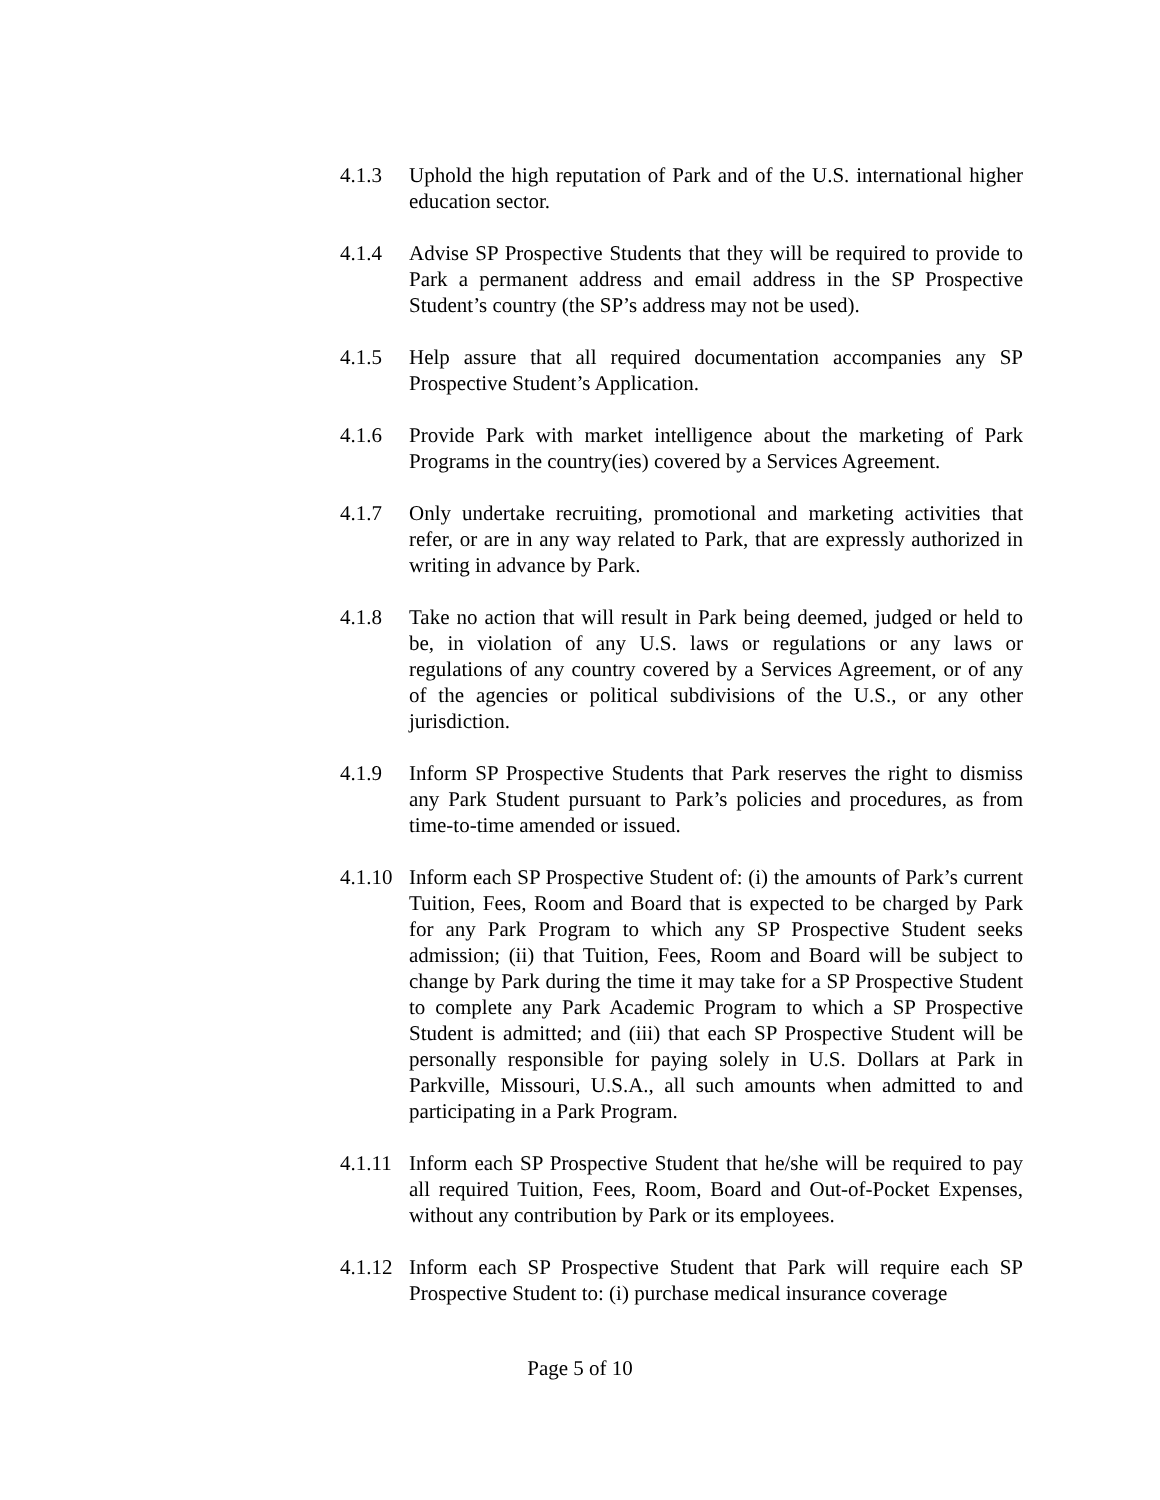4.1.3 Uphold the high reputation of Park and of the U.S. international higher education sector.
4.1.4 Advise SP Prospective Students that they will be required to provide to Park a permanent address and email address in the SP Prospective Student’s country (the SP’s address may not be used).
4.1.5 Help assure that all required documentation accompanies any SP Prospective Student’s Application.
4.1.6 Provide Park with market intelligence about the marketing of Park Programs in the country(ies) covered by a Services Agreement.
4.1.7 Only undertake recruiting, promotional and marketing activities that refer, or are in any way related to Park, that are expressly authorized in writing in advance by Park.
4.1.8 Take no action that will result in Park being deemed, judged or held to be, in violation of any U.S. laws or regulations or any laws or regulations of any country covered by a Services Agreement, or of any of the agencies or political subdivisions of the U.S., or any other jurisdiction.
4.1.9 Inform SP Prospective Students that Park reserves the right to dismiss any Park Student pursuant to Park’s policies and procedures, as from time-to-time amended or issued.
4.1.10
Inform each SP Prospective Student of: (i) the amounts of Park’s current Tuition, Fees, Room and Board that is expected to be charged by Park for any Park Program to which any SP Prospective Student seeks admission; (ii) that Tuition, Fees, Room and Board will be subject to change by Park during the time it may take for a SP Prospective Student to complete any Park Academic Program to which a SP Prospective Student is admitted; and (iii) that each SP Prospective Student will be personally responsible for paying solely in U.S. Dollars at Park in Parkville, Missouri, U.S.A., all such amounts when admitted to and participating in a Park Program.
4.1.11
Inform each SP Prospective Student that he/she will be required to pay all required Tuition, Fees, Room, Board and Out-of-Pocket Expenses, without any contribution by Park or its employees.
4.1.12
Inform each SP Prospective Student that Park will require each SP Prospective Student to: (i) purchase medical insurance coverage
Page 5 of 10